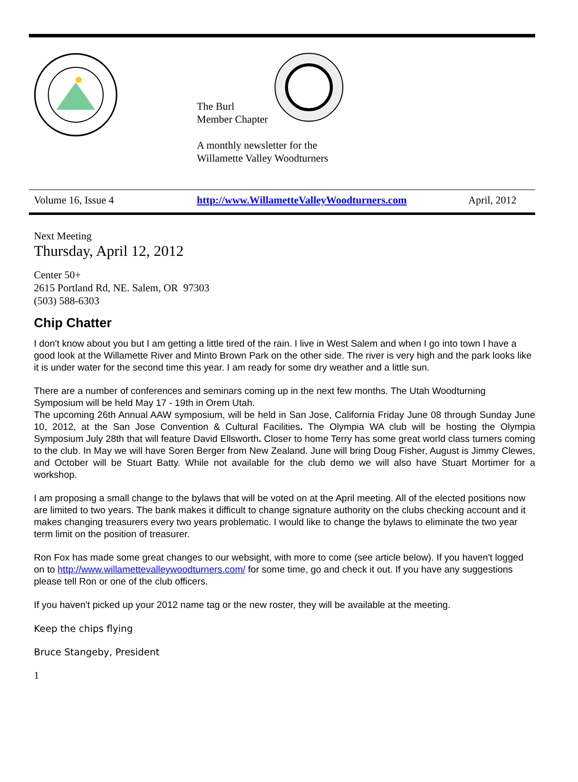The Burl
Member Chapter
A monthly newsletter for the
Willamette Valley Woodturners
| Volume 16, Issue 4 | http://www.WillametteValleyWoodturners.com | April, 2012 |
Next Meeting
Thursday, April 12, 2012
Center 50+
2615 Portland Rd, NE. Salem, OR 97303
(503) 588-6303
Chip Chatter
I don't know about you but I am getting a little tired of the rain. I live in West Salem and when I go into town I have a good look at the Willamette River and Minto Brown Park on the other side. The river is very high and the park looks like it is under water for the second time this year. I am ready for some dry weather and a little sun.
There are a number of conferences and seminars coming up in the next few months. The Utah Woodturning Symposium will be held May 17 - 19th in Orem Utah.
The upcoming 26th Annual AAW symposium, will be held in San Jose, California Friday June 08 through Sunday June 10, 2012, at the San Jose Convention & Cultural Facilities. The Olympia WA club will be hosting the Olympia Symposium July 28th that will feature David Ellsworth. Closer to home Terry has some great world class turners coming to the club. In May we will have Soren Berger from New Zealand. June will bring Doug Fisher, August is Jimmy Clewes, and October will be Stuart Batty. While not available for the club demo we will also have Stuart Mortimer for a workshop.
I am proposing a small change to the bylaws that will be voted on at the April meeting. All of the elected positions now are limited to two years. The bank makes it difficult to change signature authority on the clubs checking account and it makes changing treasurers every two years problematic. I would like to change the bylaws to eliminate the two year term limit on the position of treasurer.
Ron Fox has made some great changes to our websight, with more to come (see article below). If you haven't logged on to http://www.willamettevalleywoodturners.com/ for some time, go and check it out. If you have any suggestions please tell Ron or one of the club officers.
If you haven't picked up your 2012 name tag or the new roster, they will be available at the meeting.
Keep the chips flying
Bruce Stangeby, President
1